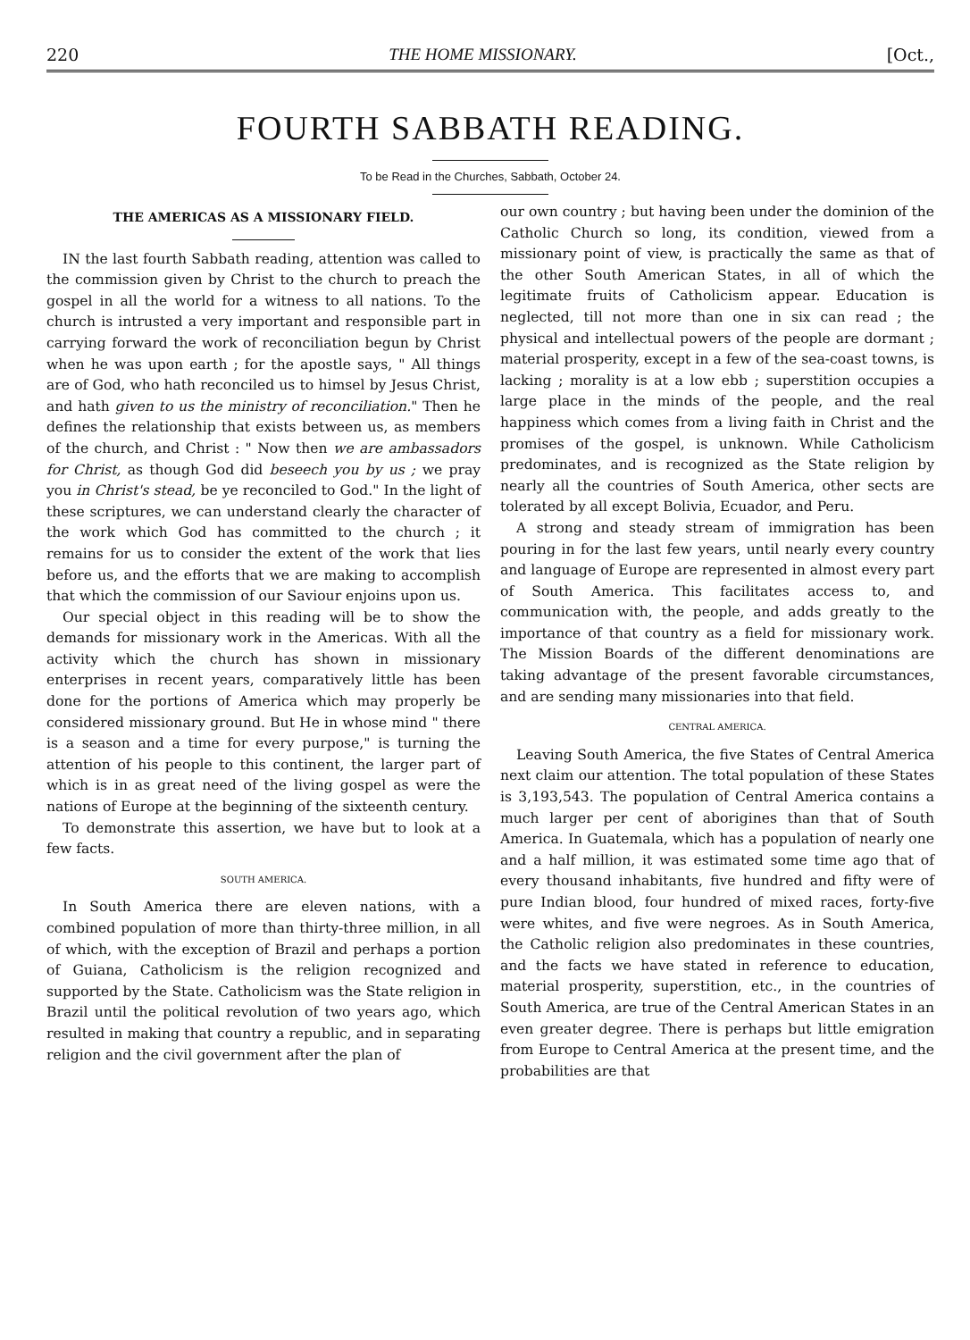220 THE HOME MISSIONARY. [Oct.,
FOURTH SABBATH READING.
To be Read in the Churches, Sabbath, October 24.
THE AMERICAS AS A MISSIONARY FIELD.
IN the last fourth Sabbath reading, attention was called to the commission given by Christ to the church to preach the gospel in all the world for a witness to all nations. To the church is intrusted a very important and responsible part in carrying forward the work of reconciliation begun by Christ when he was upon earth ; for the apostle says, " All things are of God, who hath reconciled us to himsel by Jesus Christ, and hath given to us the ministry of reconciliation." Then he defines the relationship that exists between us, as members of the church, and Christ : " Now then we are ambassadors for Christ, as though God did beseech you by us ; we pray you in Christ's stead, be ye reconciled to God." In the light of these scriptures, we can understand clearly the character of the work which God has committed to the church ; it remains for us to consider the extent of the work that lies before us, and the efforts that we are making to accomplish that which the commission of our Saviour enjoins upon us.
Our special object in this reading will be to show the demands for missionary work in the Americas. With all the activity which the church has shown in missionary enterprises in recent years, comparatively little has been done for the portions of America which may properly be considered missionary ground. But He in whose mind " there is a season and a time for every purpose," is turning the attention of his people to this continent, the larger part of which is in as great need of the living gospel as were the nations of Europe at the beginning of the sixteenth century.
To demonstrate this assertion, we have but to look at a few facts.
SOUTH AMERICA.
In South America there are eleven nations, with a combined population of more than thirty-three million, in all of which, with the exception of Brazil and perhaps a portion of Guiana, Catholicism is the religion recognized and supported by the State. Catholicism was the State religion in Brazil until the political revolution of two years ago, which resulted in making that country a republic, and in separating religion and the civil government after the plan of
our own country ; but having been under the dominion of the Catholic Church so long, its condition, viewed from a missionary point of view, is practically the same as that of the other South American States, in all of which the legitimate fruits of Catholicism appear. Education is neglected, till not more than one in six can read ; the physical and intellectual powers of the people are dormant ; material prosperity, except in a few of the sea-coast towns, is lacking ; morality is at a low ebb ; superstition occupies a large place in the minds of the people, and the real happiness which comes from a living faith in Christ and the promises of the gospel, is unknown. While Catholicism predominates, and is recognized as the State religion by nearly all the countries of South America, other sects are tolerated by all except Bolivia, Ecuador, and Peru.
A strong and steady stream of immigration has been pouring in for the last few years, until nearly every country and language of Europe are represented in almost every part of South America. This facilitates access to, and communication with, the people, and adds greatly to the importance of that country as a field for missionary work. The Mission Boards of the different denominations are taking advantage of the present favorable circumstances, and are sending many missionaries into that field.
CENTRAL AMERICA.
Leaving South America, the five States of Central America next claim our attention. The total population of these States is 3,193,543. The population of Central America contains a much larger per cent of aborigines than that of South America. In Guatemala, which has a population of nearly one and a half million, it was estimated some time ago that of every thousand inhabitants, five hundred and fifty were of pure Indian blood, four hundred of mixed races, forty-five were whites, and five were negroes. As in South America, the Catholic religion also predominates in these countries, and the facts we have stated in reference to education, material prosperity, superstition, etc., in the countries of South America, are true of the Central American States in an even greater degree. There is perhaps but little emigration from Europe to Central America at the present time, and the probabilities are that